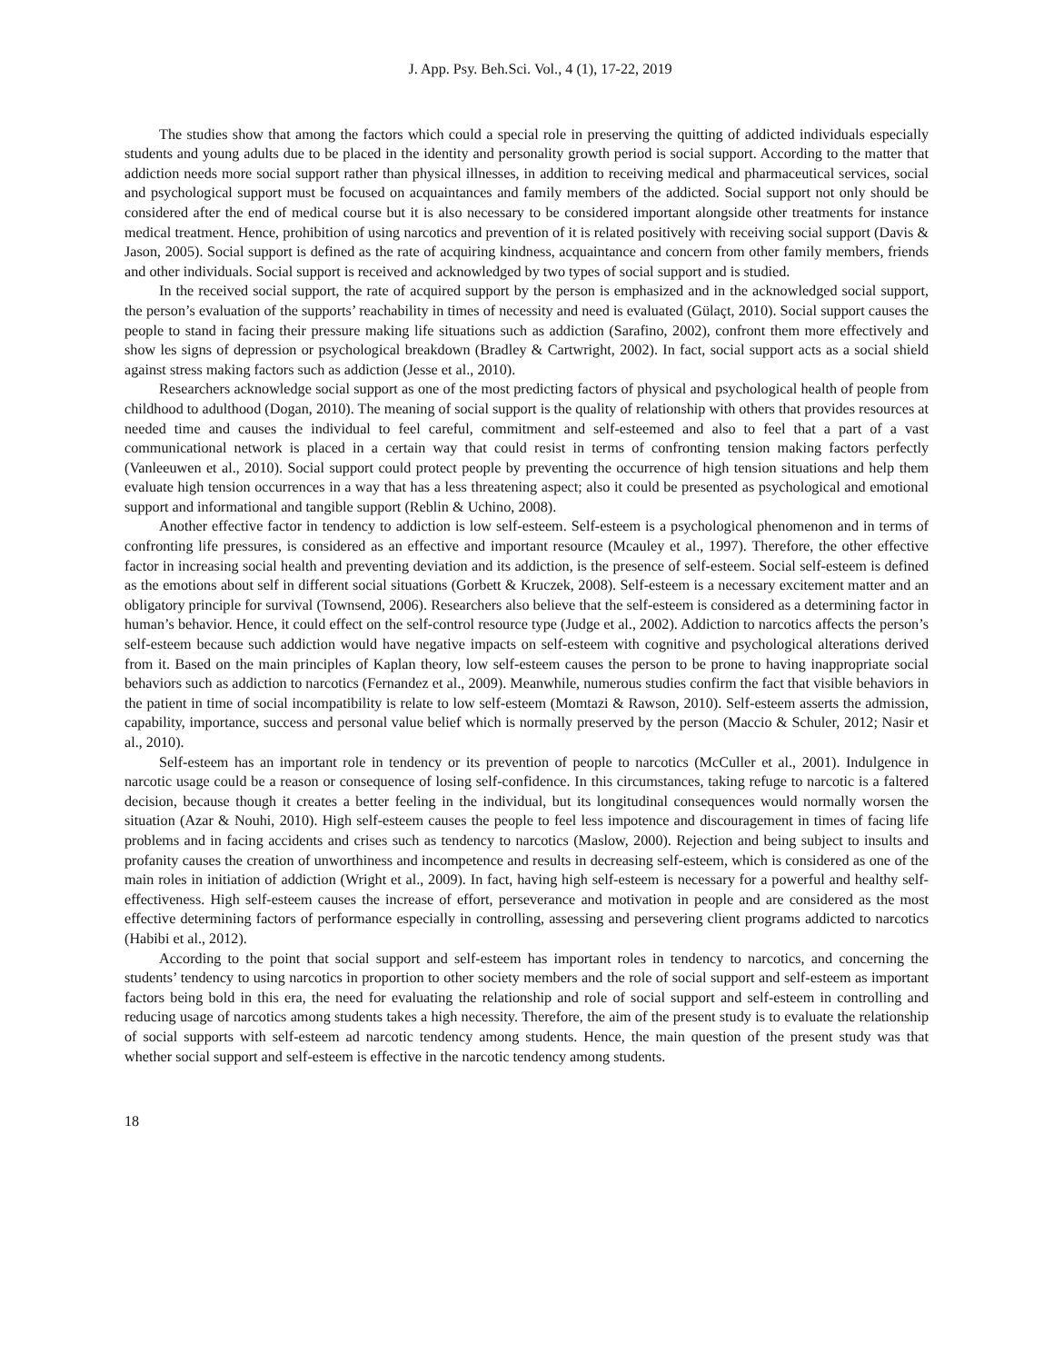J. App. Psy. Beh.Sci. Vol., 4 (1), 17-22, 2019
The studies show that among the factors which could a special role in preserving the quitting of addicted individuals especially students and young adults due to be placed in the identity and personality growth period is social support. According to the matter that addiction needs more social support rather than physical illnesses, in addition to receiving medical and pharmaceutical services, social and psychological support must be focused on acquaintances and family members of the addicted. Social support not only should be considered after the end of medical course but it is also necessary to be considered important alongside other treatments for instance medical treatment. Hence, prohibition of using narcotics and prevention of it is related positively with receiving social support (Davis & Jason, 2005). Social support is defined as the rate of acquiring kindness, acquaintance and concern from other family members, friends and other individuals. Social support is received and acknowledged by two types of social support and is studied.
In the received social support, the rate of acquired support by the person is emphasized and in the acknowledged social support, the person’s evaluation of the supports’ reachability in times of necessity and need is evaluated (Gülaçt, 2010). Social support causes the people to stand in facing their pressure making life situations such as addiction (Sarafino, 2002), confront them more effectively and show les signs of depression or psychological breakdown (Bradley & Cartwright, 2002). In fact, social support acts as a social shield against stress making factors such as addiction (Jesse et al., 2010).
Researchers acknowledge social support as one of the most predicting factors of physical and psychological health of people from childhood to adulthood (Dogan, 2010). The meaning of social support is the quality of relationship with others that provides resources at needed time and causes the individual to feel careful, commitment and self-esteemed and also to feel that a part of a vast communicational network is placed in a certain way that could resist in terms of confronting tension making factors perfectly (Vanleeuwen et al., 2010). Social support could protect people by preventing the occurrence of high tension situations and help them evaluate high tension occurrences in a way that has a less threatening aspect; also it could be presented as psychological and emotional support and informational and tangible support (Reblin & Uchino, 2008).
Another effective factor in tendency to addiction is low self-esteem. Self-esteem is a psychological phenomenon and in terms of confronting life pressures, is considered as an effective and important resource (Mcauley et al., 1997). Therefore, the other effective factor in increasing social health and preventing deviation and its addiction, is the presence of self-esteem. Social self-esteem is defined as the emotions about self in different social situations (Gorbett & Kruczek, 2008). Self-esteem is a necessary excitement matter and an obligatory principle for survival (Townsend, 2006). Researchers also believe that the self-esteem is considered as a determining factor in human’s behavior. Hence, it could effect on the self-control resource type (Judge et al., 2002). Addiction to narcotics affects the person’s self-esteem because such addiction would have negative impacts on self-esteem with cognitive and psychological alterations derived from it. Based on the main principles of Kaplan theory, low self-esteem causes the person to be prone to having inappropriate social behaviors such as addiction to narcotics (Fernandez et al., 2009). Meanwhile, numerous studies confirm the fact that visible behaviors in the patient in time of social incompatibility is relate to low self-esteem (Momtazi & Rawson, 2010). Self-esteem asserts the admission, capability, importance, success and personal value belief which is normally preserved by the person (Maccio & Schuler, 2012; Nasir et al., 2010).
Self-esteem has an important role in tendency or its prevention of people to narcotics (McCuller et al., 2001). Indulgence in narcotic usage could be a reason or consequence of losing self-confidence. In this circumstances, taking refuge to narcotic is a faltered decision, because though it creates a better feeling in the individual, but its longitudinal consequences would normally worsen the situation (Azar & Nouhi, 2010). High self-esteem causes the people to feel less impotence and discouragement in times of facing life problems and in facing accidents and crises such as tendency to narcotics (Maslow, 2000). Rejection and being subject to insults and profanity causes the creation of unworthiness and incompetence and results in decreasing self-esteem, which is considered as one of the main roles in initiation of addiction (Wright et al., 2009). In fact, having high self-esteem is necessary for a powerful and healthy self-effectiveness. High self-esteem causes the increase of effort, perseverance and motivation in people and are considered as the most effective determining factors of performance especially in controlling, assessing and persevering client programs addicted to narcotics (Habibi et al., 2012).
According to the point that social support and self-esteem has important roles in tendency to narcotics, and concerning the students’ tendency to using narcotics in proportion to other society members and the role of social support and self-esteem as important factors being bold in this era, the need for evaluating the relationship and role of social support and self-esteem in controlling and reducing usage of narcotics among students takes a high necessity. Therefore, the aim of the present study is to evaluate the relationship of social supports with self-esteem ad narcotic tendency among students. Hence, the main question of the present study was that whether social support and self-esteem is effective in the narcotic tendency among students.
18